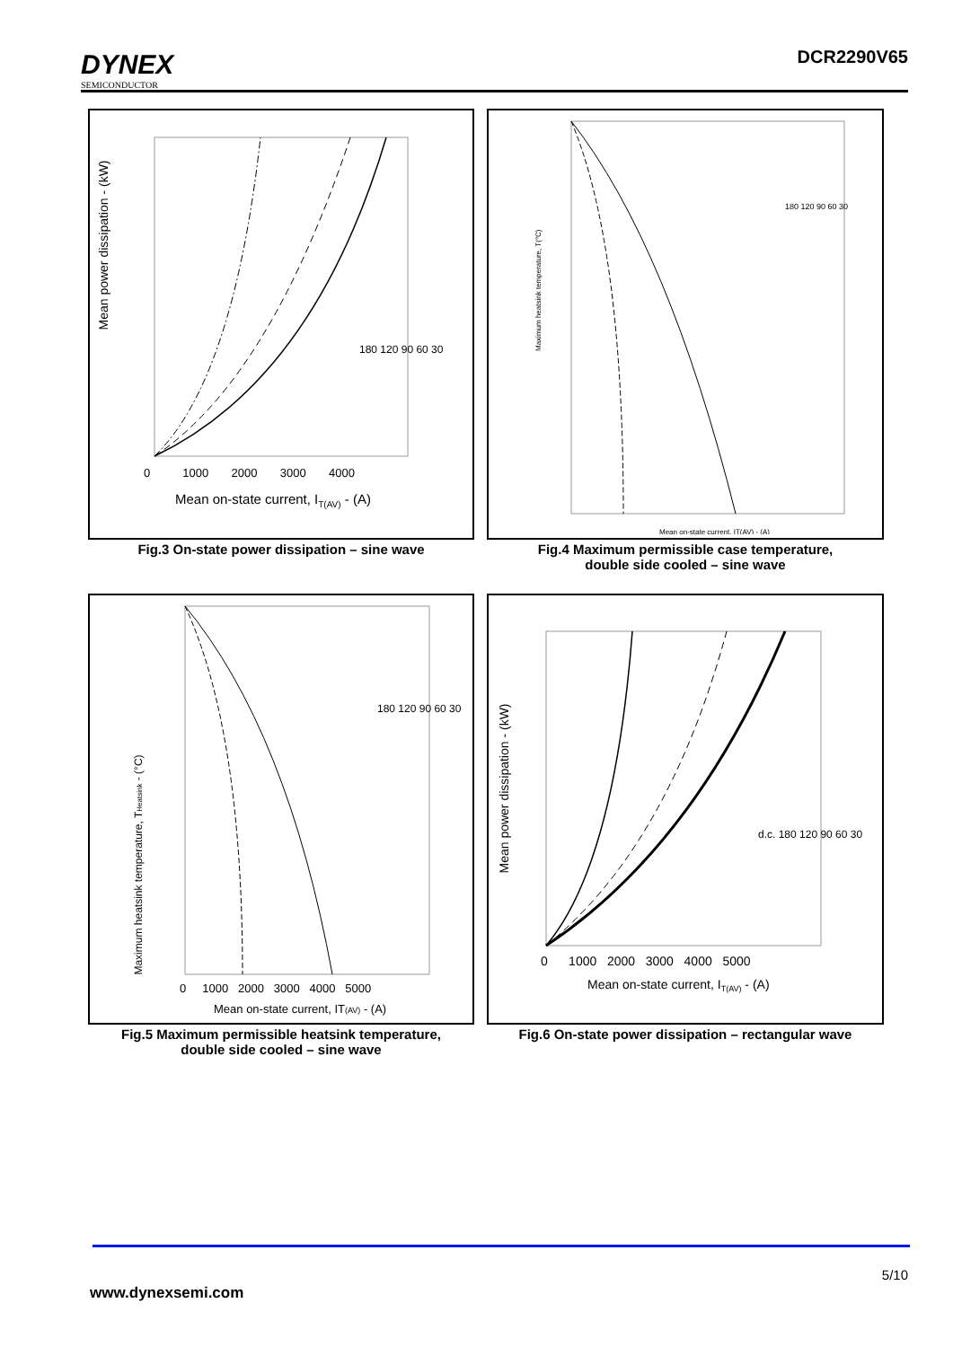DYNEX
SEMICONDUCTOR
DCR2290V65
Mean power dissipation - (kW)
Mean on-state current, IT(AV) - (A)
0 1000 2000 3000 4000
180 120 90 60 30
Fig.3 On-state power dissipation – sine wave
Maximum heatsink temperature, T(°C)
Mean on-state current, IT(AV) - (A)
180 120 90 60 30
Fig.4 Maximum permissible case temperature,
double side cooled – sine wave
Maximum heatsink temperature, THeatsink - (°C)
0 1000 2000 3000 4000 5000
Mean on-state current, IT(AV) - (A)
180 120 90 60 30
Fig.5 Maximum permissible heatsink temperature,
double side cooled – sine wave
Mean power dissipation - (kW)
0 1000 2000 3000 4000 5000
Mean on-state current, IT(AV) - (A)
d.c. 180 120 90 60 30
Fig.6 On-state power dissipation – rectangular wave
5/10
www.dynexsemi.com